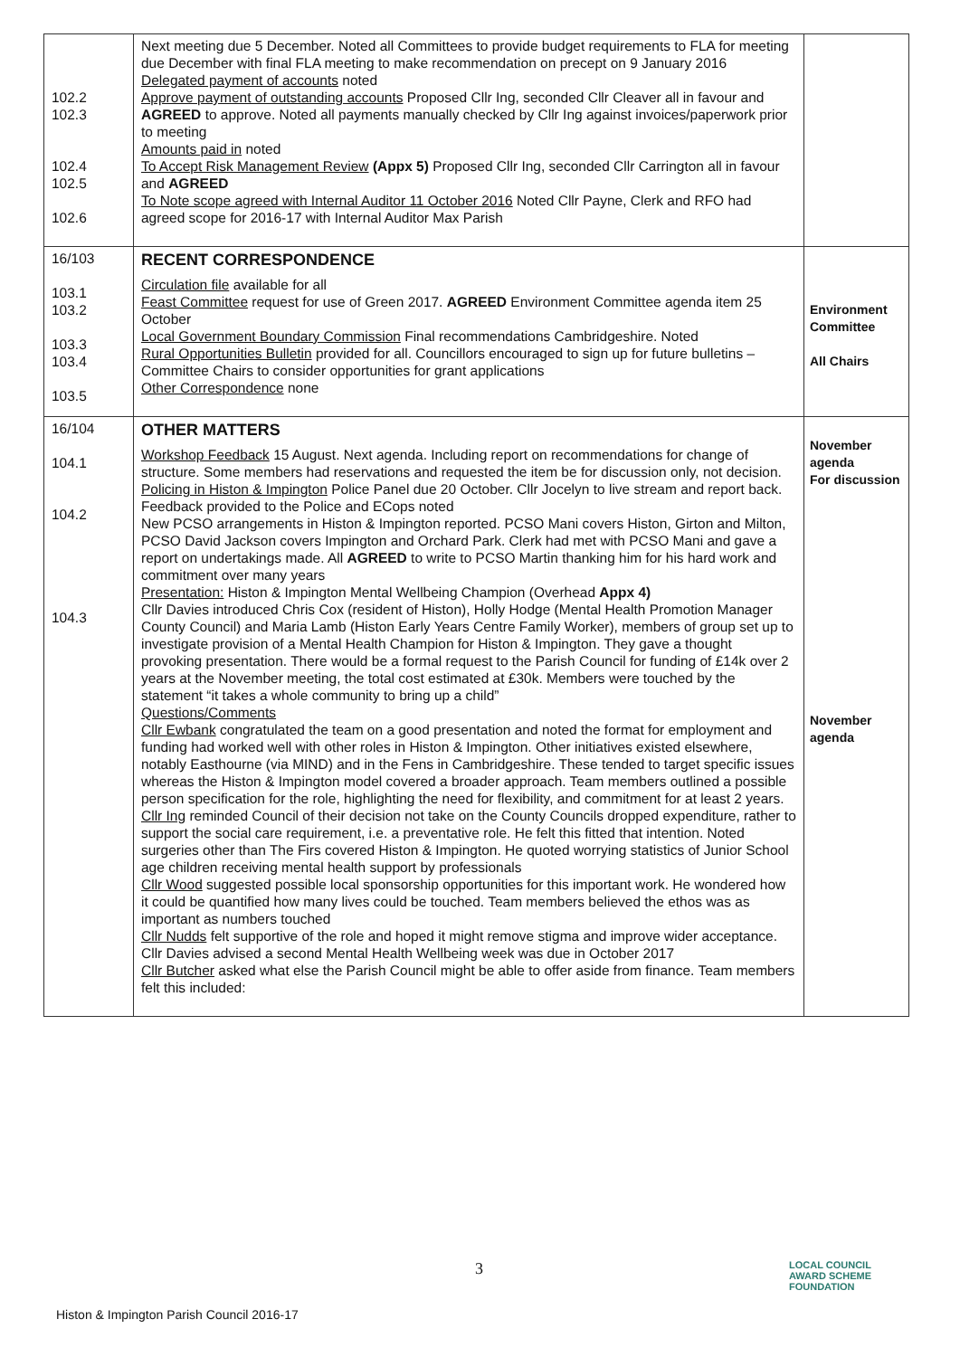| 102.2 102.3 102.4 102.5 102.6 | Next meeting due 5 December. Noted all Committees to provide budget requirements to FLA for meeting due December with final FLA meeting to make recommendation on precept on 9 January 2016 Delegated payment of accounts noted Approve payment of outstanding accounts Proposed Cllr Ing, seconded Cllr Cleaver all in favour and AGREED to approve. Noted all payments manually checked by Cllr Ing against invoices/paperwork prior to meeting Amounts paid in noted To Accept Risk Management Review (Appx 5) Proposed Cllr Ing, seconded Cllr Carrington all in favour and AGREED To Note scope agreed with Internal Auditor 11 October 2016 Noted Cllr Payne, Clerk and RFO had agreed scope for 2016-17 with Internal Auditor Max Parish | |
| 16/103 103.1 103.2 103.3 103.4 103.5 | RECENT CORRESPONDENCE Circulation file available for all Feast Committee request for use of Green 2017. AGREED Environment Committee agenda item 25 October Local Government Boundary Commission Final recommendations Cambridgeshire. Noted Rural Opportunities Bulletin provided for all. Councillors encouraged to sign up for future bulletins – Committee Chairs to consider opportunities for grant applications Other Correspondence none | Environment Committee All Chairs |
| 16/104 104.1 104.2 104.3 | OTHER MATTERS Workshop Feedback 15 August. Next agenda. Including report on recommendations for change of structure. Some members had reservations and requested the item be for discussion only, not decision. Policing in Histon & Impington Police Panel due 20 October. Cllr Jocelyn to live stream and report back. Feedback provided to the Police and ECops noted New PCSO arrangements in Histon & Impington reported. PCSO Mani covers Histon, Girton and Milton, PCSO David Jackson covers Impington and Orchard Park. Clerk had met with PCSO Mani and gave a report on undertakings made. All AGREED to write to PCSO Martin thanking him for his hard work and commitment over many years Presentation: Histon & Impington Mental Wellbeing Champion (Overhead Appx 4) Cllr Davies introduced Chris Cox (resident of Histon), Holly Hodge (Mental Health Promotion Manager County Council) and Maria Lamb (Histon Early Years Centre Family Worker), members of group set up to investigate provision of a Mental Health Champion for Histon & Impington. They gave a thought provoking presentation. There would be a formal request to the Parish Council for funding of £14k over 2 years at the November meeting, the total cost estimated at £30k. Members were touched by the statement “it takes a whole community to bring up a child” Questions/Comments Cllr Ewbank congratulated the team on a good presentation and noted the format for employment and funding had worked well with other roles in Histon & Impington. Other initiatives existed elsewhere, notably Easthourne (via MIND) and in the Fens in Cambridgeshire. These tended to target specific issues whereas the Histon & Impington model covered a broader approach. Team members outlined a possible person specification for the role, highlighting the need for flexibility, and commitment for at least 2 years. Cllr Ing reminded Council of their decision not take on the County Councils dropped expenditure, rather to support the social care requirement, i.e. a preventative role. He felt this fitted that intention. Noted surgeries other than The Firs covered Histon & Impington. He quoted worrying statistics of Junior School age children receiving mental health support by professionals Cllr Wood suggested possible local sponsorship opportunities for this important work. He wondered how it could be quantified how many lives could be touched. Team members believed the ethos was as important as numbers touched Cllr Nudds felt supportive of the role and hoped it might remove stigma and improve wider acceptance. Cllr Davies advised a second Mental Health Wellbeing week was due in October 2017 Cllr Butcher asked what else the Parish Council might be able to offer aside from finance. Team members felt this included: | November agenda For discussion November agenda |
3
LOCAL COUNCIL
AWARD SCHEME
FOUNDATION
Histon & Impington Parish Council 2016-17